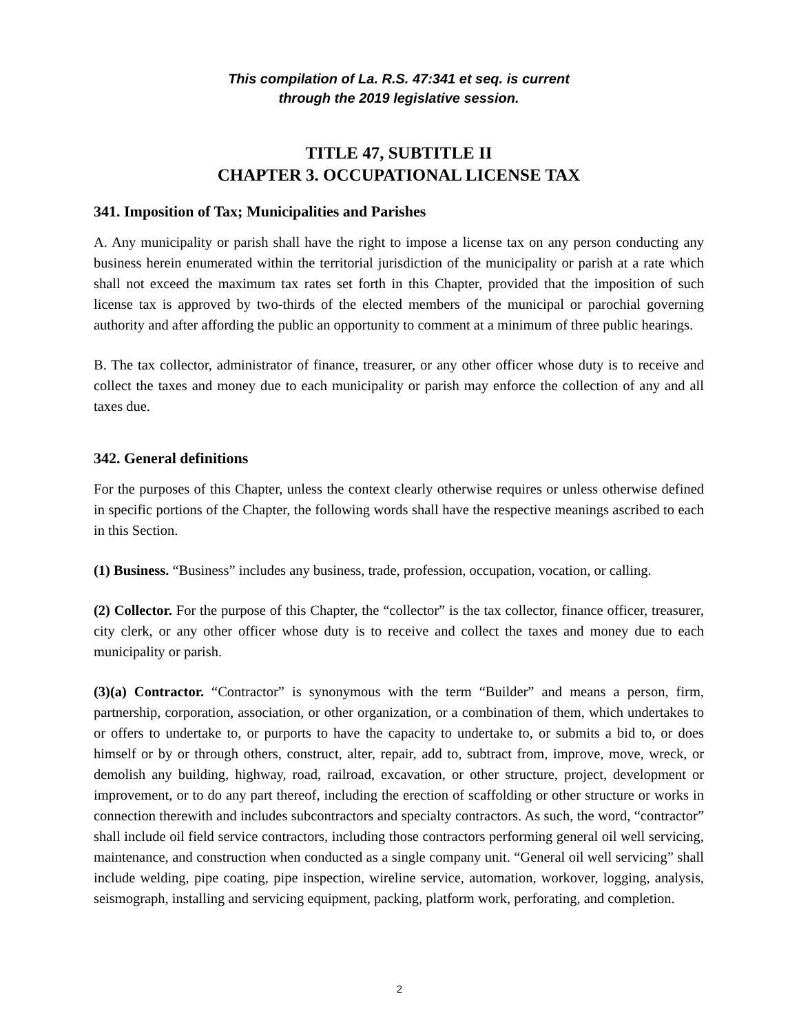This compilation of La. R.S. 47:341 et seq. is current
through the 2019 legislative session.
TITLE 47, SUBTITLE II
CHAPTER 3. OCCUPATIONAL LICENSE TAX
341. Imposition of Tax; Municipalities and Parishes
A. Any municipality or parish shall have the right to impose a license tax on any person conducting any business herein enumerated within the territorial jurisdiction of the municipality or parish at a rate which shall not exceed the maximum tax rates set forth in this Chapter, provided that the imposition of such license tax is approved by two-thirds of the elected members of the municipal or parochial governing authority and after affording the public an opportunity to comment at a minimum of three public hearings.
B. The tax collector, administrator of finance, treasurer, or any other officer whose duty is to receive and collect the taxes and money due to each municipality or parish may enforce the collection of any and all taxes due.
342. General definitions
For the purposes of this Chapter, unless the context clearly otherwise requires or unless otherwise defined in specific portions of the Chapter, the following words shall have the respective meanings ascribed to each in this Section.
(1) Business. “Business” includes any business, trade, profession, occupation, vocation, or calling.
(2) Collector. For the purpose of this Chapter, the “collector” is the tax collector, finance officer, treasurer, city clerk, or any other officer whose duty is to receive and collect the taxes and money due to each municipality or parish.
(3)(a) Contractor. “Contractor” is synonymous with the term “Builder” and means a person, firm, partnership, corporation, association, or other organization, or a combination of them, which undertakes to or offers to undertake to, or purports to have the capacity to undertake to, or submits a bid to, or does himself or by or through others, construct, alter, repair, add to, subtract from, improve, move, wreck, or demolish any building, highway, road, railroad, excavation, or other structure, project, development or improvement, or to do any part thereof, including the erection of scaffolding or other structure or works in connection therewith and includes subcontractors and specialty contractors. As such, the word, “contractor” shall include oil field service contractors, including those contractors performing general oil well servicing, maintenance, and construction when conducted as a single company unit. “General oil well servicing” shall include welding, pipe coating, pipe inspection, wireline service, automation, workover, logging, analysis, seismograph, installing and servicing equipment, packing, platform work, perforating, and completion.
2